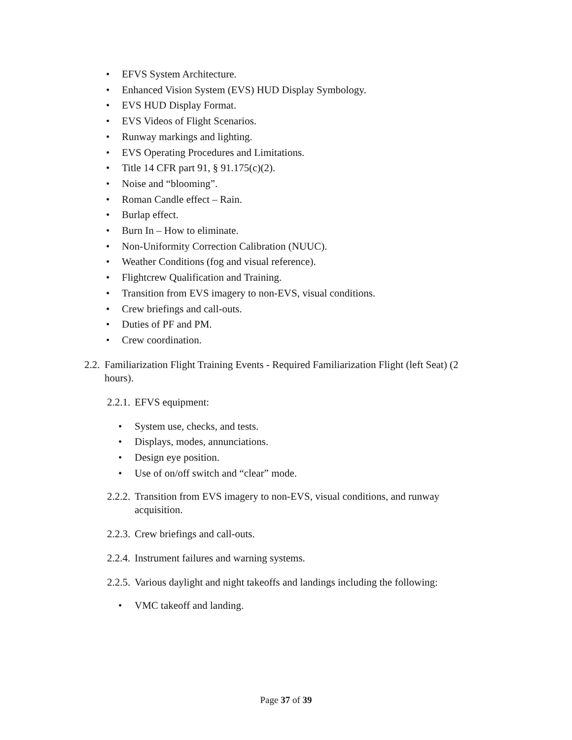• EFVS System Architecture.
• Enhanced Vision System (EVS) HUD Display Symbology.
• EVS HUD Display Format.
• EVS Videos of Flight Scenarios.
• Runway markings and lighting.
• EVS Operating Procedures and Limitations.
• Title 14 CFR part 91, § 91.175(c)(2).
• Noise and “blooming”.
• Roman Candle effect – Rain.
• Burlap effect.
• Burn In – How to eliminate.
• Non-Uniformity Correction Calibration (NUUC).
• Weather Conditions (fog and visual reference).
• Flightcrew Qualification and Training.
• Transition from EVS imagery to non-EVS, visual conditions.
• Crew briefings and call-outs.
• Duties of PF and PM.
• Crew coordination.
2.2. Familiarization Flight Training Events - Required Familiarization Flight (left Seat) (2 hours).
2.2.1. EFVS equipment:
• System use, checks, and tests.
• Displays, modes, annunciations.
• Design eye position.
• Use of on/off switch and “clear” mode.
2.2.2. Transition from EVS imagery to non-EVS, visual conditions, and runway acquisition.
2.2.3. Crew briefings and call-outs.
2.2.4. Instrument failures and warning systems.
2.2.5. Various daylight and night takeoffs and landings including the following:
• VMC takeoff and landing.
Page 37 of 39